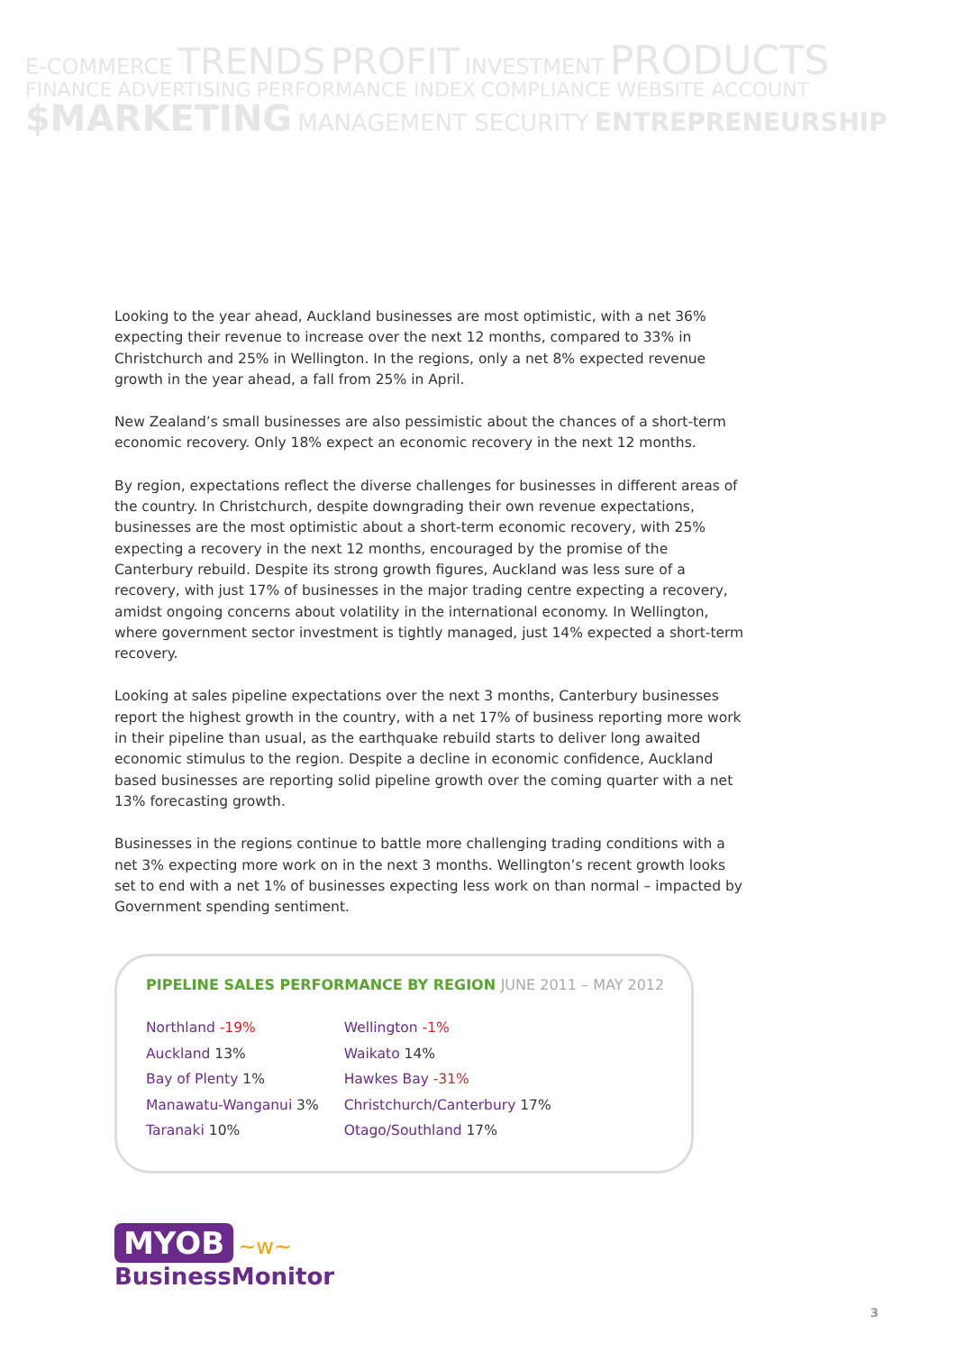E-COMMERCE TRENDS PROFIT INVESTMENT PRODUCTS
FINANCE ADVERTISING PERFORMANCE INDEX COMPLIANCE WEBSITE ACCOUNT
$MARKETING MANAGEMENT SECURITY ENTREPRENEURSHIP
Looking to the year ahead, Auckland businesses are most optimistic, with a net 36% expecting their revenue to increase over the next 12 months, compared to 33% in Christchurch and 25% in Wellington. In the regions, only a net 8% expected revenue growth in the year ahead, a fall from 25% in April.
New Zealand’s small businesses are also pessimistic about the chances of a short-term economic recovery. Only 18% expect an economic recovery in the next 12 months.
By region, expectations reflect the diverse challenges for businesses in different areas of the country. In Christchurch, despite downgrading their own revenue expectations, businesses are the most optimistic about a short-term economic recovery, with 25% expecting a recovery in the next 12 months, encouraged by the promise of the Canterbury rebuild. Despite its strong growth figures, Auckland was less sure of a recovery, with just 17% of businesses in the major trading centre expecting a recovery, amidst ongoing concerns about volatility in the international economy. In Wellington, where government sector investment is tightly managed, just 14% expected a short-term recovery.
Looking at sales pipeline expectations over the next 3 months, Canterbury businesses report the highest growth in the country, with a net 17% of business reporting more work in their pipeline than usual, as the earthquake rebuild starts to deliver long awaited economic stimulus to the region. Despite a decline in economic confidence, Auckland based businesses are reporting solid pipeline growth over the coming quarter with a net 13% forecasting growth.
Businesses in the regions continue to battle more challenging trading conditions with a net 3% expecting more work on in the next 3 months. Wellington’s recent growth looks set to end with a net 1% of businesses expecting less work on than normal – impacted by Government spending sentiment.
PIPELINE SALES PERFORMANCE BY REGION JUNE 2011 – MAY 2012
Northland -19%
Auckland 13%
Bay of Plenty 1%
Manawatu-Wanganui 3%
Taranaki 10%
Wellington -1%
Waikato 14%
Hawkes Bay -31%
Christchurch/Canterbury 17%
Otago/Southland 17%
MYOB ~w~
BusinessMonitor
3